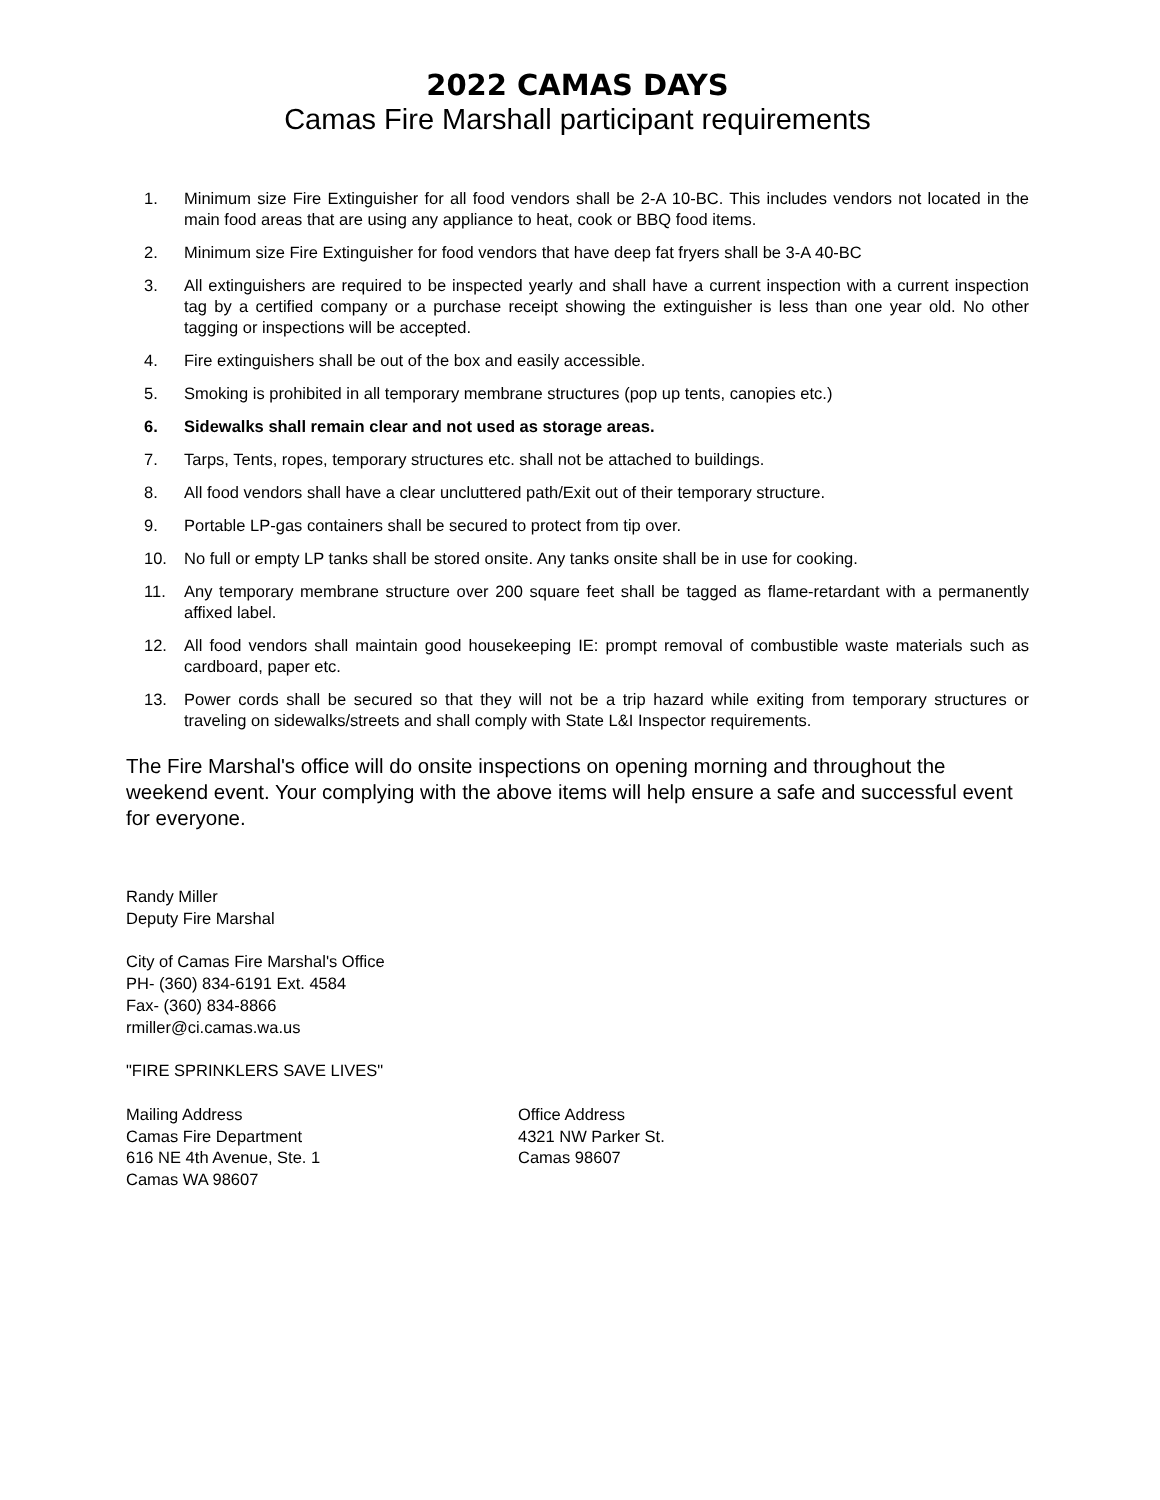2022 CAMAS DAYS
Camas Fire Marshall participant requirements
1. Minimum size Fire Extinguisher for all food vendors shall be 2-A 10-BC. This includes vendors not located in the main food areas that are using any appliance to heat, cook or BBQ food items.
2. Minimum size Fire Extinguisher for food vendors that have deep fat fryers shall be 3-A 40-BC
3. All extinguishers are required to be inspected yearly and shall have a current inspection with a current inspection tag by a certified company or a purchase receipt showing the extinguisher is less than one year old. No other tagging or inspections will be accepted.
4. Fire extinguishers shall be out of the box and easily accessible.
5. Smoking is prohibited in all temporary membrane structures (pop up tents, canopies etc.)
6. Sidewalks shall remain clear and not used as storage areas.
7. Tarps, Tents, ropes, temporary structures etc. shall not be attached to buildings.
8. All food vendors shall have a clear uncluttered path/Exit out of their temporary structure.
9. Portable LP-gas containers shall be secured to protect from tip over.
10. No full or empty LP tanks shall be stored onsite. Any tanks onsite shall be in use for cooking.
11. Any temporary membrane structure over 200 square feet shall be tagged as flame-retardant with a permanently affixed label.
12. All food vendors shall maintain good housekeeping IE: prompt removal of combustible waste materials such as cardboard, paper etc.
13. Power cords shall be secured so that they will not be a trip hazard while exiting from temporary structures or traveling on sidewalks/streets and shall comply with State L&I Inspector requirements.
The Fire Marshal's office will do onsite inspections on opening morning and throughout the weekend event. Your complying with the above items will help ensure a safe and successful event for everyone.
Randy Miller
Deputy Fire Marshal
City of Camas Fire Marshal's Office
PH- (360) 834-6191 Ext. 4584
Fax- (360) 834-8866
rmiller@ci.camas.wa.us
"FIRE SPRINKLERS SAVE LIVES"
Mailing Address
Camas Fire Department
616 NE 4th Avenue, Ste. 1
Camas WA 98607
Office Address
4321 NW Parker St.
Camas 98607